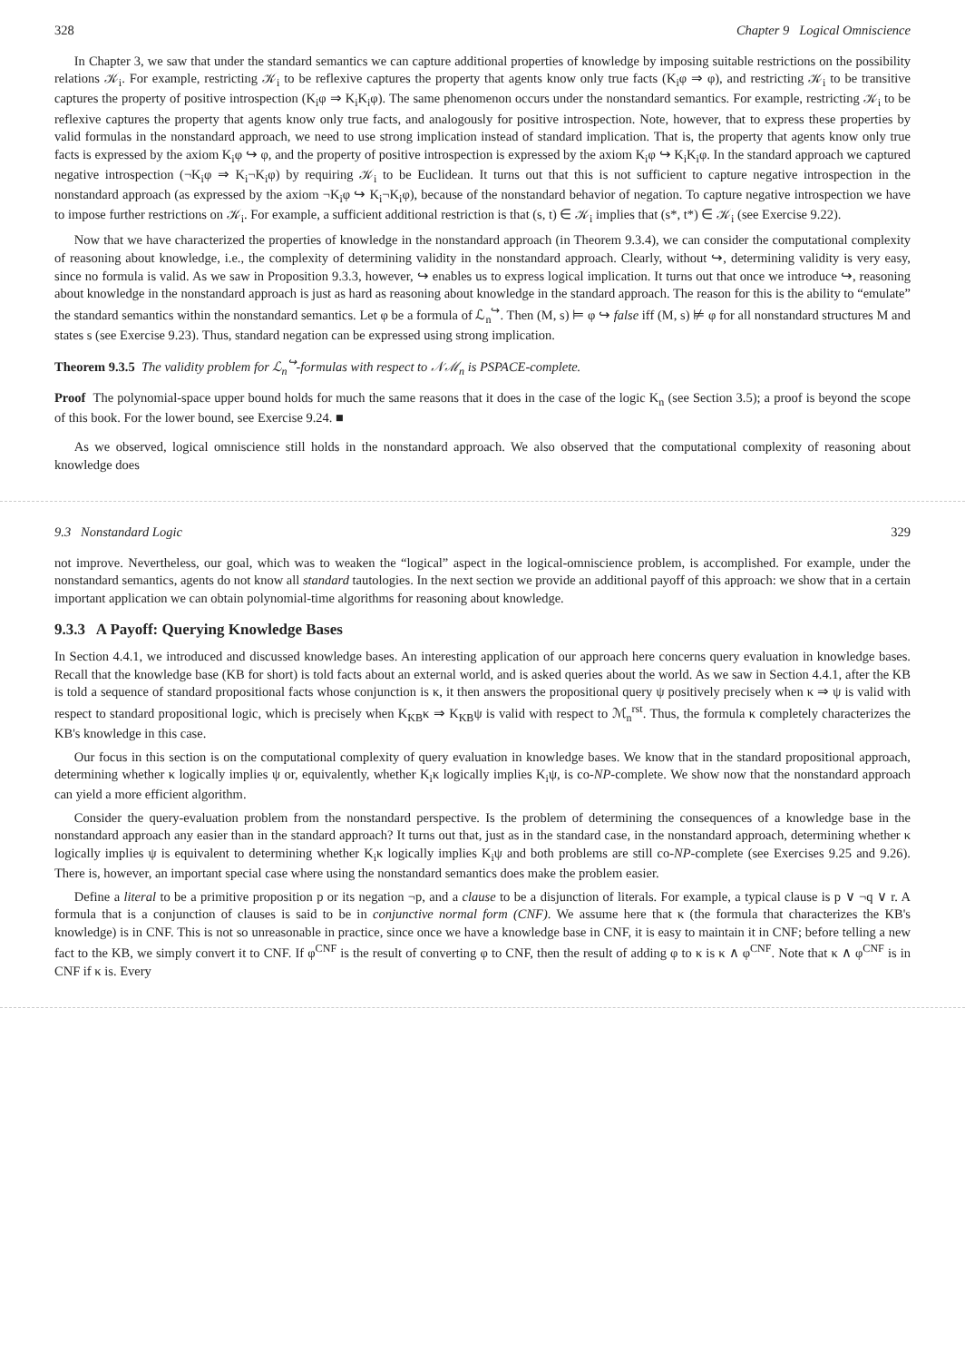328 Chapter 9 Logical Omniscience
In Chapter 3, we saw that under the standard semantics we can capture additional properties of knowledge by imposing suitable restrictions on the possibility relations 𝒦<sub>i</sub>. For example, restricting 𝒦<sub>i</sub> to be reflexive captures the property that agents know only true facts (K<sub>i</sub>φ ⇒ φ), and restricting 𝒦<sub>i</sub> to be transitive captures the property of positive introspection (K<sub>i</sub>φ ⇒ K<sub>i</sub>K<sub>i</sub>φ). The same phenomenon occurs under the nonstandard semantics. For example, restricting 𝒦<sub>i</sub> to be reflexive captures the property that agents know only true facts, and analogously for positive introspection. Note, however, that to express these properties by valid formulas in the nonstandard approach, we need to use strong implication instead of standard implication. That is, the property that agents know only true facts is expressed by the axiom K<sub>i</sub>φ ↪ φ, and the property of positive introspection is expressed by the axiom K<sub>i</sub>φ ↪ K<sub>i</sub>K<sub>i</sub>φ. In the standard approach we captured negative introspection (¬K<sub>i</sub>φ ⇒ K<sub>i</sub>¬K<sub>i</sub>φ) by requiring 𝒦<sub>i</sub> to be Euclidean. It turns out that this is not sufficient to capture negative introspection in the nonstandard approach (as expressed by the axiom ¬K<sub>i</sub>φ ↪ K<sub>i</sub>¬K<sub>i</sub>φ), because of the nonstandard behavior of negation. To capture negative introspection we have to impose further restrictions on 𝒦<sub>i</sub>. For example, a sufficient additional restriction is that (s, t) ∈ 𝒦<sub>i</sub> implies that (s*, t*) ∈ 𝒦<sub>i</sub> (see Exercise 9.22).
Now that we have characterized the properties of knowledge in the nonstandard approach (in Theorem 9.3.4), we can consider the computational complexity of reasoning about knowledge, i.e., the complexity of determining validity in the nonstandard approach. Clearly, without ↪, determining validity is very easy, since no formula is valid. As we saw in Proposition 9.3.3, however, ↪ enables us to express logical implication. It turns out that once we introduce ↪, reasoning about knowledge in the nonstandard approach is just as hard as reasoning about knowledge in the standard approach. The reason for this is the ability to “emulate” the standard semantics within the nonstandard semantics. Let φ be a formula of ℒ<sub>n</sub><sup>↪</sup>. Then (M, s) ⊨ φ ↪ false iff (M, s) ⊭ φ for all nonstandard structures M and states s (see Exercise 9.23). Thus, standard negation can be expressed using strong implication.
Theorem 9.3.5 The validity problem for ℒ<sub>n</sub><sup>↪</sup>-formulas with respect to 𝒩ℳ<sub>n</sub> is PSPACE-complete.
Proof The polynomial-space upper bound holds for much the same reasons that it does in the case of the logic K<sub>n</sub> (see Section 3.5); a proof is beyond the scope of this book. For the lower bound, see Exercise 9.24. ■
As we observed, logical omniscience still holds in the nonstandard approach. We also observed that the computational complexity of reasoning about knowledge does
9.3 Nonstandard Logic 329
not improve. Nevertheless, our goal, which was to weaken the “logical” aspect in the logical-omniscience problem, is accomplished. For example, under the nonstandard semantics, agents do not know all standard tautologies. In the next section we provide an additional payoff of this approach: we show that in a certain important application we can obtain polynomial-time algorithms for reasoning about knowledge.
9.3.3 A Payoff: Querying Knowledge Bases
In Section 4.4.1, we introduced and discussed knowledge bases. An interesting application of our approach here concerns query evaluation in knowledge bases. Recall that the knowledge base (KB for short) is told facts about an external world, and is asked queries about the world. As we saw in Section 4.4.1, after the KB is told a sequence of standard propositional facts whose conjunction is κ, it then answers the propositional query ψ positively precisely when κ ⇒ ψ is valid with respect to standard propositional logic, which is precisely when K<sub>KB</sub>κ ⇒ K<sub>KB</sub>ψ is valid with respect to ℳ<sub>n</sub><sup>rst</sup>. Thus, the formula κ completely characterizes the KB's knowledge in this case.
Our focus in this section is on the computational complexity of query evaluation in knowledge bases. We know that in the standard propositional approach, determining whether κ logically implies ψ or, equivalently, whether K<sub>i</sub>κ logically implies K<sub>i</sub>ψ, is co-NP-complete. We show now that the nonstandard approach can yield a more efficient algorithm.
Consider the query-evaluation problem from the nonstandard perspective. Is the problem of determining the consequences of a knowledge base in the nonstandard approach any easier than in the standard approach? It turns out that, just as in the standard case, in the nonstandard approach, determining whether κ logically implies ψ is equivalent to determining whether K<sub>i</sub>κ logically implies K<sub>i</sub>ψ and both problems are still co-NP-complete (see Exercises 9.25 and 9.26). There is, however, an important special case where using the nonstandard semantics does make the problem easier.
Define a literal to be a primitive proposition p or its negation ¬p, and a clause to be a disjunction of literals. For example, a typical clause is p ∨ ¬q ∨ r. A formula that is a conjunction of clauses is said to be in conjunctive normal form (CNF). We assume here that κ (the formula that characterizes the KB's knowledge) is in CNF. This is not so unreasonable in practice, since once we have a knowledge base in CNF, it is easy to maintain it in CNF; before telling a new fact to the KB, we simply convert it to CNF. If φ<sup>CNF</sup> is the result of converting φ to CNF, then the result of adding φ to κ is κ ∧ φ<sup>CNF</sup>. Note that κ ∧ φ<sup>CNF</sup> is in CNF if κ is. Every